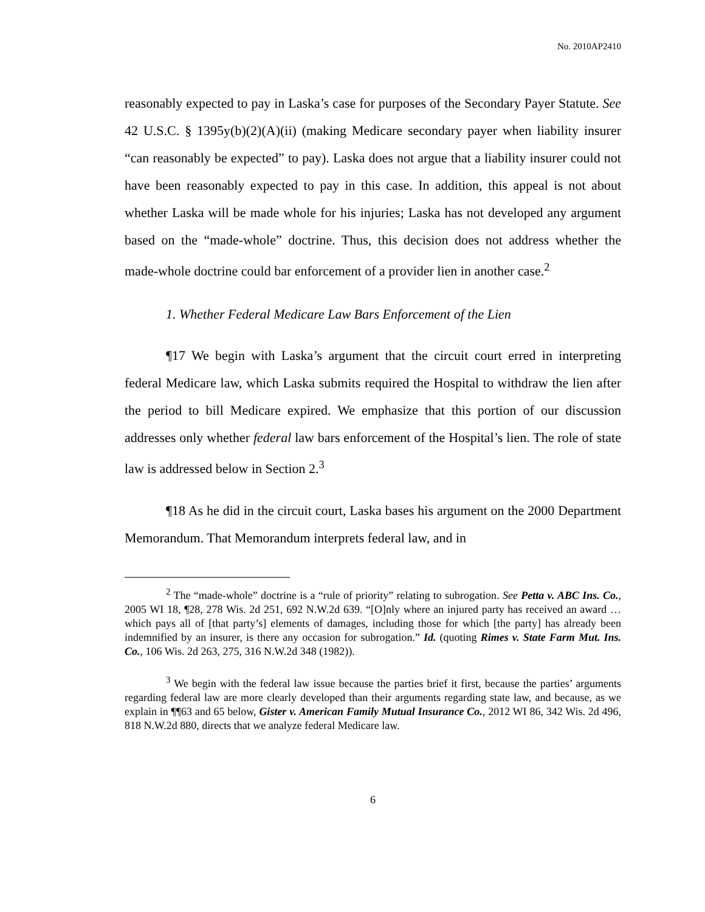No. 2010AP2410
reasonably expected to pay in Laska’s case for purposes of the Secondary Payer Statute. See 42 U.S.C. § 1395y(b)(2)(A)(ii) (making Medicare secondary payer when liability insurer “can reasonably be expected” to pay). Laska does not argue that a liability insurer could not have been reasonably expected to pay in this case. In addition, this appeal is not about whether Laska will be made whole for his injuries; Laska has not developed any argument based on the “made-whole” doctrine. Thus, this decision does not address whether the made-whole doctrine could bar enforcement of a provider lien in another case.<sup>2</sup>
1. Whether Federal Medicare Law Bars Enforcement of the Lien
¶17 We begin with Laska’s argument that the circuit court erred in interpreting federal Medicare law, which Laska submits required the Hospital to withdraw the lien after the period to bill Medicare expired. We emphasize that this portion of our discussion addresses only whether federal law bars enforcement of the Hospital’s lien. The role of state law is addressed below in Section 2.<sup>3</sup>
¶18 As he did in the circuit court, Laska bases his argument on the 2000 Department Memorandum. That Memorandum interprets federal law, and in
<sup>2</sup> The “made-whole” doctrine is a “rule of priority” relating to subrogation. See Petta v. ABC Ins. Co., 2005 WI 18, ¶28, 278 Wis. 2d 251, 692 N.W.2d 639. “[O]nly where an injured party has received an award … which pays all of [that party’s] elements of damages, including those for which [the party] has already been indemnified by an insurer, is there any occasion for subrogation.” Id. (quoting Rimes v. State Farm Mut. Ins. Co., 106 Wis. 2d 263, 275, 316 N.W.2d 348 (1982)).
<sup>3</sup> We begin with the federal law issue because the parties brief it first, because the parties’ arguments regarding federal law are more clearly developed than their arguments regarding state law, and because, as we explain in ¶¶63 and 65 below, Gister v. American Family Mutual Insurance Co., 2012 WI 86, 342 Wis. 2d 496, 818 N.W.2d 880, directs that we analyze federal Medicare law.
6